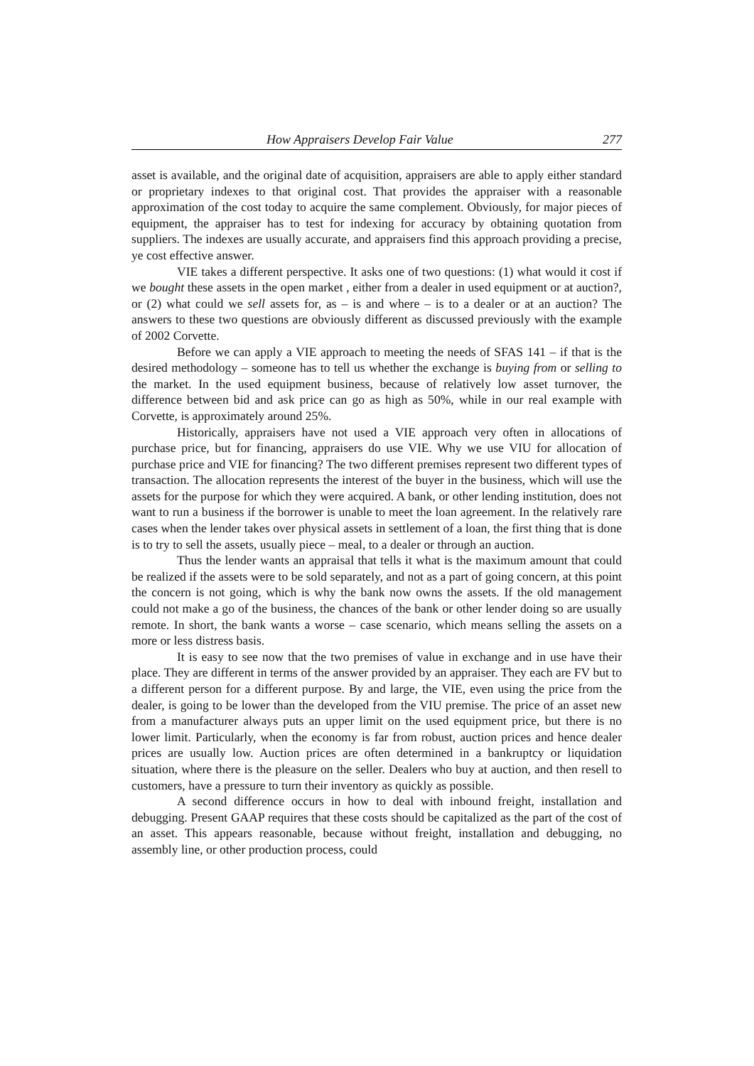How Appraisers Develop Fair Value 277
asset is available, and the original date of acquisition, appraisers are able to apply either standard or proprietary indexes to that original cost. That provides the appraiser with a reasonable approximation of the cost today to acquire the same complement. Obviously, for major pieces of equipment, the appraiser has to test for indexing for accuracy by obtaining quotation from suppliers. The indexes are usually accurate, and appraisers find this approach providing a precise, ye cost effective answer.
VIE takes a different perspective. It asks one of two questions: (1) what would it cost if we bought these assets in the open market , either from a dealer in used equipment or at auction?, or (2) what could we sell assets for, as – is and where – is to a dealer or at an auction? The answers to these two questions are obviously different as discussed previously with the example of 2002 Corvette.
Before we can apply a VIE approach to meeting the needs of SFAS 141 – if that is the desired methodology – someone has to tell us whether the exchange is buying from or selling to the market. In the used equipment business, because of relatively low asset turnover, the difference between bid and ask price can go as high as 50%, while in our real example with Corvette, is approximately around 25%.
Historically, appraisers have not used a VIE approach very often in allocations of purchase price, but for financing, appraisers do use VIE. Why we use VIU for allocation of purchase price and VIE for financing? The two different premises represent two different types of transaction. The allocation represents the interest of the buyer in the business, which will use the assets for the purpose for which they were acquired. A bank, or other lending institution, does not want to run a business if the borrower is unable to meet the loan agreement. In the relatively rare cases when the lender takes over physical assets in settlement of a loan, the first thing that is done is to try to sell the assets, usually piece – meal, to a dealer or through an auction.
Thus the lender wants an appraisal that tells it what is the maximum amount that could be realized if the assets were to be sold separately, and not as a part of going concern, at this point the concern is not going, which is why the bank now owns the assets. If the old management could not make a go of the business, the chances of the bank or other lender doing so are usually remote. In short, the bank wants a worse – case scenario, which means selling the assets on a more or less distress basis.
It is easy to see now that the two premises of value in exchange and in use have their place. They are different in terms of the answer provided by an appraiser. They each are FV but to a different person for a different purpose. By and large, the VIE, even using the price from the dealer, is going to be lower than the developed from the VIU premise. The price of an asset new from a manufacturer always puts an upper limit on the used equipment price, but there is no lower limit. Particularly, when the economy is far from robust, auction prices and hence dealer prices are usually low. Auction prices are often determined in a bankruptcy or liquidation situation, where there is the pleasure on the seller. Dealers who buy at auction, and then resell to customers, have a pressure to turn their inventory as quickly as possible.
A second difference occurs in how to deal with inbound freight, installation and debugging. Present GAAP requires that these costs should be capitalized as the part of the cost of an asset. This appears reasonable, because without freight, installation and debugging, no assembly line, or other production process, could